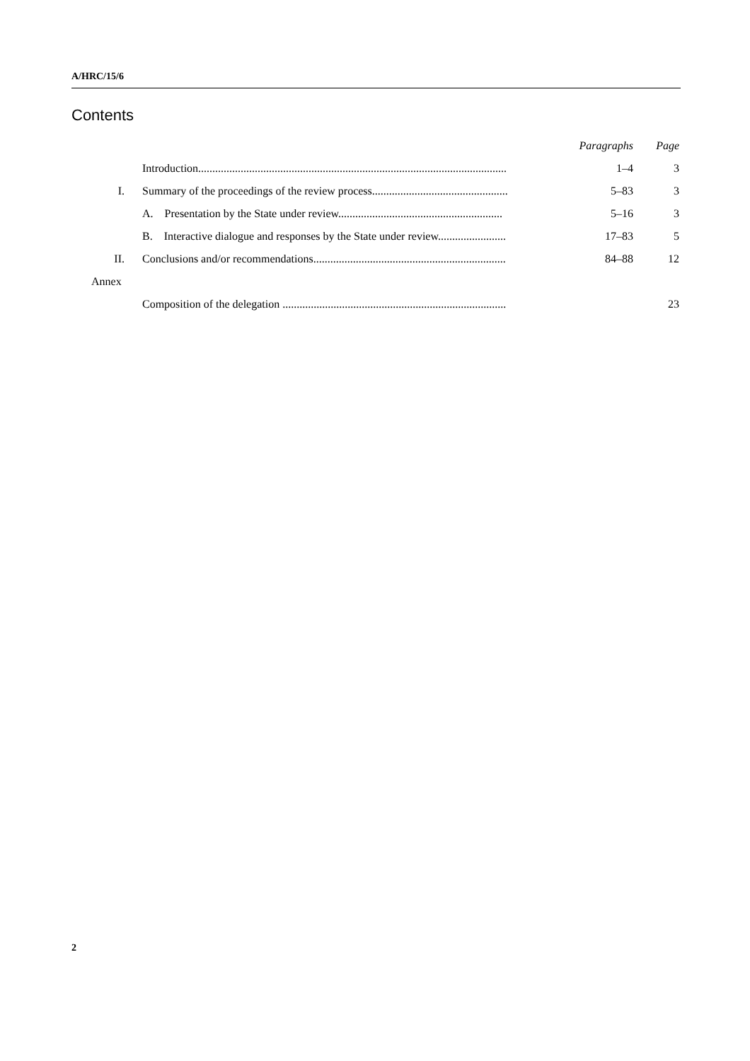A/HRC/15/6
Contents
| | | Paragraphs | Page |
| --- | --- | --- | --- |
| | Introduction............................................................................................................. | 1–4 | 3 |
| I. | Summary of the proceedings of the review process................................................ | 5–83 | 3 |
| | A. Presentation by the State under review.......................................................... | 5–16 | 3 |
| | B. Interactive dialogue and responses by the State under review........................ | 17–83 | 5 |
| II. | Conclusions and/or recommendations.................................................................... | 84–88 | 12 |
| Annex | | | |
| | Composition of the delegation ............................................................................... | | 23 |
2